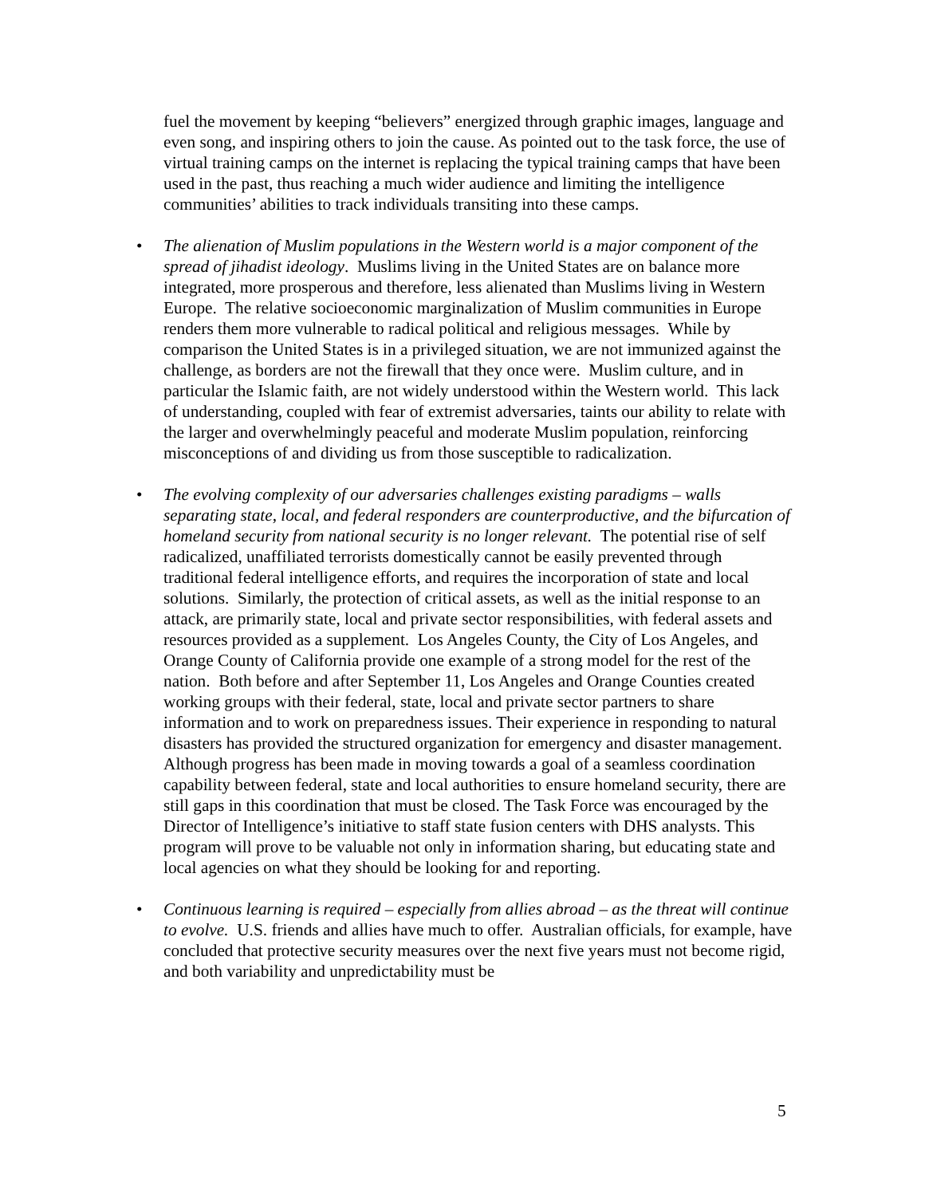fuel the movement by keeping “believers” energized through graphic images, language and even song, and inspiring others to join the cause. As pointed out to the task force, the use of virtual training camps on the internet is replacing the typical training camps that have been used in the past, thus reaching a much wider audience and limiting the intelligence communities’ abilities to track individuals transiting into these camps.
• The alienation of Muslim populations in the Western world is a major component of the spread of jihadist ideology. Muslims living in the United States are on balance more integrated, more prosperous and therefore, less alienated than Muslims living in Western Europe. The relative socioeconomic marginalization of Muslim communities in Europe renders them more vulnerable to radical political and religious messages. While by comparison the United States is in a privileged situation, we are not immunized against the challenge, as borders are not the firewall that they once were. Muslim culture, and in particular the Islamic faith, are not widely understood within the Western world. This lack of understanding, coupled with fear of extremist adversaries, taints our ability to relate with the larger and overwhelmingly peaceful and moderate Muslim population, reinforcing misconceptions of and dividing us from those susceptible to radicalization.
• The evolving complexity of our adversaries challenges existing paradigms – walls separating state, local, and federal responders are counterproductive, and the bifurcation of homeland security from national security is no longer relevant. The potential rise of self radicalized, unaffiliated terrorists domestically cannot be easily prevented through traditional federal intelligence efforts, and requires the incorporation of state and local solutions. Similarly, the protection of critical assets, as well as the initial response to an attack, are primarily state, local and private sector responsibilities, with federal assets and resources provided as a supplement. Los Angeles County, the City of Los Angeles, and Orange County of California provide one example of a strong model for the rest of the nation. Both before and after September 11, Los Angeles and Orange Counties created working groups with their federal, state, local and private sector partners to share information and to work on preparedness issues. Their experience in responding to natural disasters has provided the structured organization for emergency and disaster management. Although progress has been made in moving towards a goal of a seamless coordination capability between federal, state and local authorities to ensure homeland security, there are still gaps in this coordination that must be closed. The Task Force was encouraged by the Director of Intelligence’s initiative to staff state fusion centers with DHS analysts. This program will prove to be valuable not only in information sharing, but educating state and local agencies on what they should be looking for and reporting.
• Continuous learning is required – especially from allies abroad – as the threat will continue to evolve. U.S. friends and allies have much to offer. Australian officials, for example, have concluded that protective security measures over the next five years must not become rigid, and both variability and unpredictability must be
5